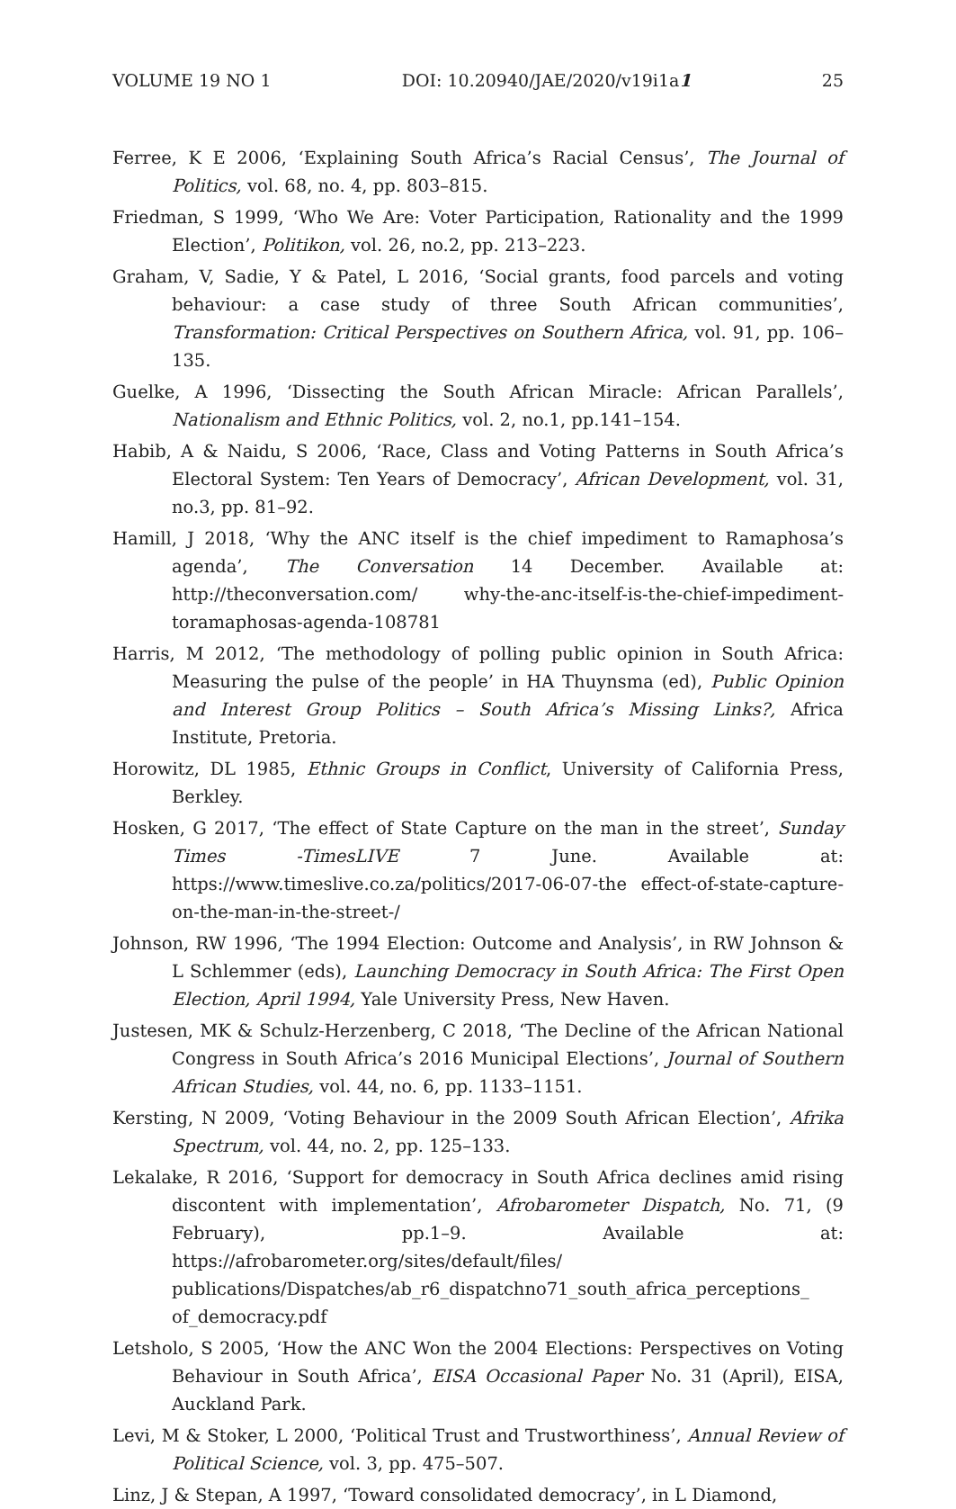VOLUME 19 NO 1 DOI: 10.20940/JAE/2020/v19i1a1 25
Ferree, K E 2006, ‘Explaining South Africa’s Racial Census’, The Journal of Politics, vol. 68, no. 4, pp. 803–815.
Friedman, S 1999, ‘Who We Are: Voter Participation, Rationality and the 1999 Election’, Politikon, vol. 26, no.2, pp. 213–223.
Graham, V, Sadie, Y & Patel, L 2016, ‘Social grants, food parcels and voting behaviour: a case study of three South African communities’, Transformation: Critical Perspectives on Southern Africa, vol. 91, pp. 106–135.
Guelke, A 1996, ‘Dissecting the South African Miracle: African Parallels’, Nationalism and Ethnic Politics, vol. 2, no.1, pp.141–154.
Habib, A & Naidu, S 2006, ‘Race, Class and Voting Patterns in South Africa’s Electoral System: Ten Years of Democracy’, African Development, vol. 31, no.3, pp. 81–92.
Hamill, J 2018, ‘Why the ANC itself is the chief impediment to Ramaphosa’s agenda’, The Conversation 14 December. Available at: http://theconversation.com/ why-the-anc-itself-is-the-chief-impediment-toramaphosas-agenda-108781
Harris, M 2012, ‘The methodology of polling public opinion in South Africa: Measuring the pulse of the people’ in HA Thuynsma (ed), Public Opinion and Interest Group Politics – South Africa’s Missing Links?, Africa Institute, Pretoria.
Horowitz, DL 1985, Ethnic Groups in Conflict, University of California Press, Berkley.
Hosken, G 2017, ‘The effect of State Capture on the man in the street’, Sunday Times -TimesLIVE 7 June. Available at: https://www.timeslive.co.za/politics/2017-06-07-the effect-of-state-capture-on-the-man-in-the-street-/
Johnson, RW 1996, ‘The 1994 Election: Outcome and Analysis’, in RW Johnson & L Schlemmer (eds), Launching Democracy in South Africa: The First Open Election, April 1994, Yale University Press, New Haven.
Justesen, MK & Schulz-Herzenberg, C 2018, ‘The Decline of the African National Congress in South Africa’s 2016 Municipal Elections’, Journal of Southern African Studies, vol. 44, no. 6, pp. 1133–1151.
Kersting, N 2009, ‘Voting Behaviour in the 2009 South African Election’, Afrika Spectrum, vol. 44, no. 2, pp. 125–133.
Lekalake, R 2016, ‘Support for democracy in South Africa declines amid rising discontent with implementation’, Afrobarometer Dispatch, No. 71, (9 February), pp.1–9. Available at: https://afrobarometer.org/sites/default/files/ publications/Dispatches/ab_r6_dispatchno71_south_africa_perceptions_ of_democracy.pdf
Letsholo, S 2005, ‘How the ANC Won the 2004 Elections: Perspectives on Voting Behaviour in South Africa’, EISA Occasional Paper No. 31 (April), EISA, Auckland Park.
Levi, M & Stoker, L 2000, ‘Political Trust and Trustworthiness’, Annual Review of Political Science, vol. 3, pp. 475–507.
Linz, J & Stepan, A 1997, ‘Toward consolidated democracy’, in L Diamond,